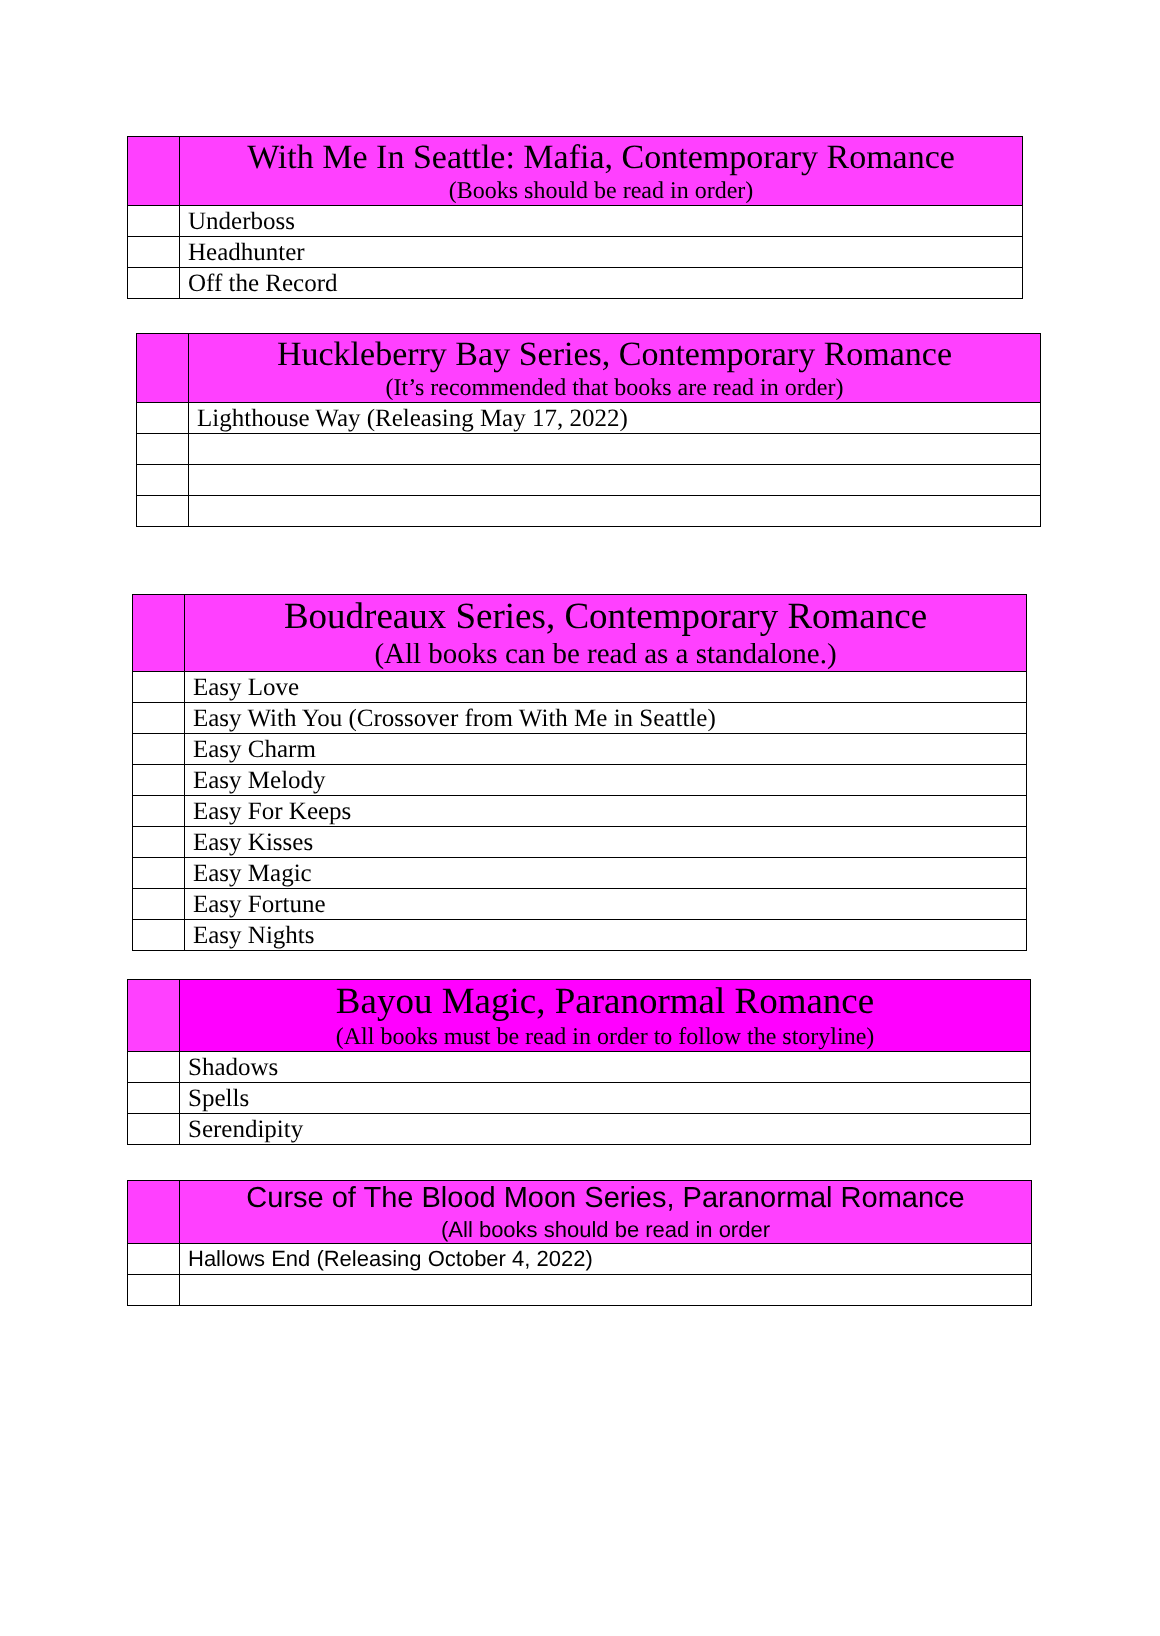| | With Me In Seattle: Mafia, Contemporary Romance (Books should be read in order) |
| --- | --- |
| | Underboss |
| | Headhunter |
| | Off the Record |
| | Huckleberry Bay Series, Contemporary Romance (It’s recommended that books are read in order) |
| --- | --- |
| | Lighthouse Way (Releasing May 17, 2022) |
| | Boudreaux Series, Contemporary Romance (All books can be read as a standalone.) |
| --- | --- |
| | Easy Love |
| | Easy With You (Crossover from With Me in Seattle) |
| | Easy Charm |
| | Easy Melody |
| | Easy For Keeps |
| | Easy Kisses |
| | Easy Magic |
| | Easy Fortune |
| | Easy Nights |
| | Bayou Magic, Paranormal Romance (All books must be read in order to follow the storyline) |
| --- | --- |
| | Shadows |
| | Spells |
| | Serendipity |
| | Curse of The Blood Moon Series, Paranormal Romance (All books should be read in order |
| --- | --- |
| | Hallows End (Releasing October 4, 2022) |